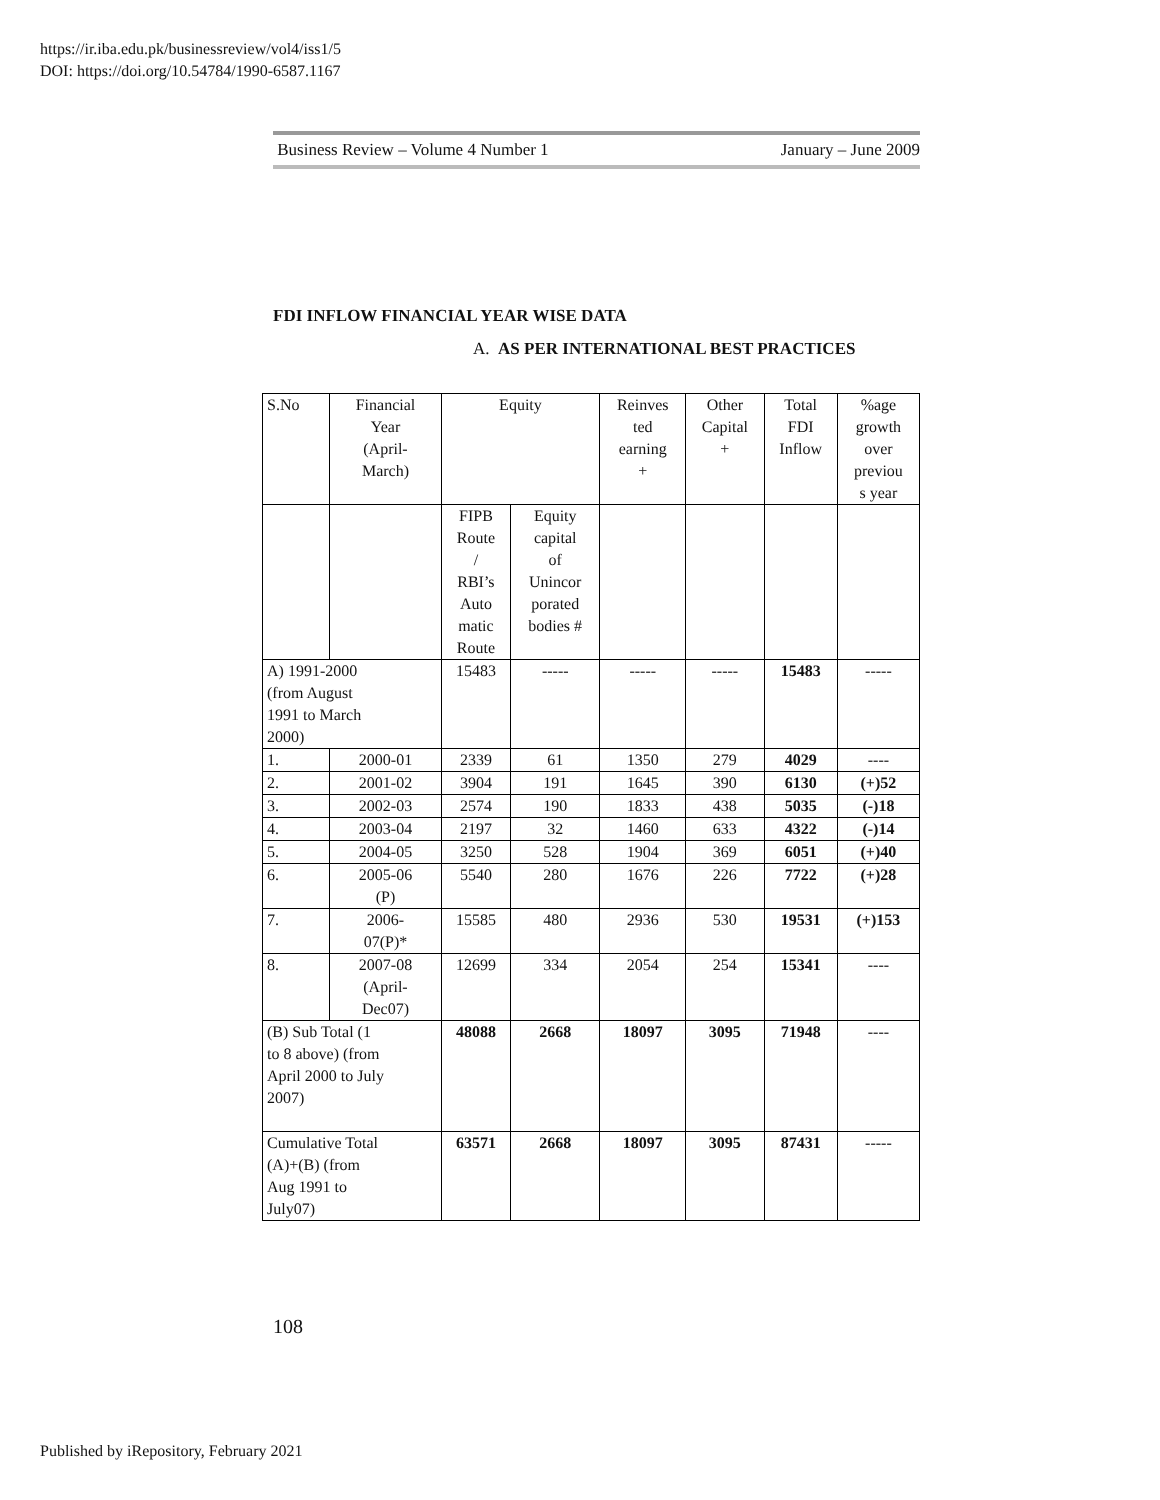https://ir.iba.edu.pk/businessreview/vol4/iss1/5
DOI: https://doi.org/10.54784/1990-6587.1167
Business Review – Volume 4 Number 1 January – June 2009
FDI INFLOW FINANCIAL YEAR WISE DATA
A. AS PER INTERNATIONAL BEST PRACTICES
| S.No | Financial Year (April- March) | Equity | | Reinves ted earning + | Other Capital + | Total FDI Inflow | %age growth over previou s year |
| --- | --- | --- | --- | --- | --- | --- | --- |
| | | FIPB Route / RBI’s Auto matic Route | Equity capital of Unincor porated bodies # | | | | |
| A) 1991-2000 (from August 1991 to March 2000) | | 15483 | ----- | ----- | ----- | 15483 | ----- |
| 1. | 2000-01 | 2339 | 61 | 1350 | 279 | 4029 | ---- |
| 2. | 2001-02 | 3904 | 191 | 1645 | 390 | 6130 | (+)52 |
| 3. | 2002-03 | 2574 | 190 | 1833 | 438 | 5035 | (-)18 |
| 4. | 2003-04 | 2197 | 32 | 1460 | 633 | 4322 | (-)14 |
| 5. | 2004-05 | 3250 | 528 | 1904 | 369 | 6051 | (+)40 |
| 6. | 2005-06 (P) | 5540 | 280 | 1676 | 226 | 7722 | (+)28 |
| 7. | 2006- 07(P)* | 15585 | 480 | 2936 | 530 | 19531 | (+)153 |
| 8. | 2007-08 (April- Dec07) | 12699 | 334 | 2054 | 254 | 15341 | ---- |
| (B) Sub Total (1 to 8 above) (from April 2000 to July 2007) | | 48088 | 2668 | 18097 | 3095 | 71948 | ---- |
| Cumulative Total (A)+(B) (from Aug 1991 to July07) | | 63571 | 2668 | 18097 | 3095 | 87431 | ----- |
108
Published by iRepository, February 2021